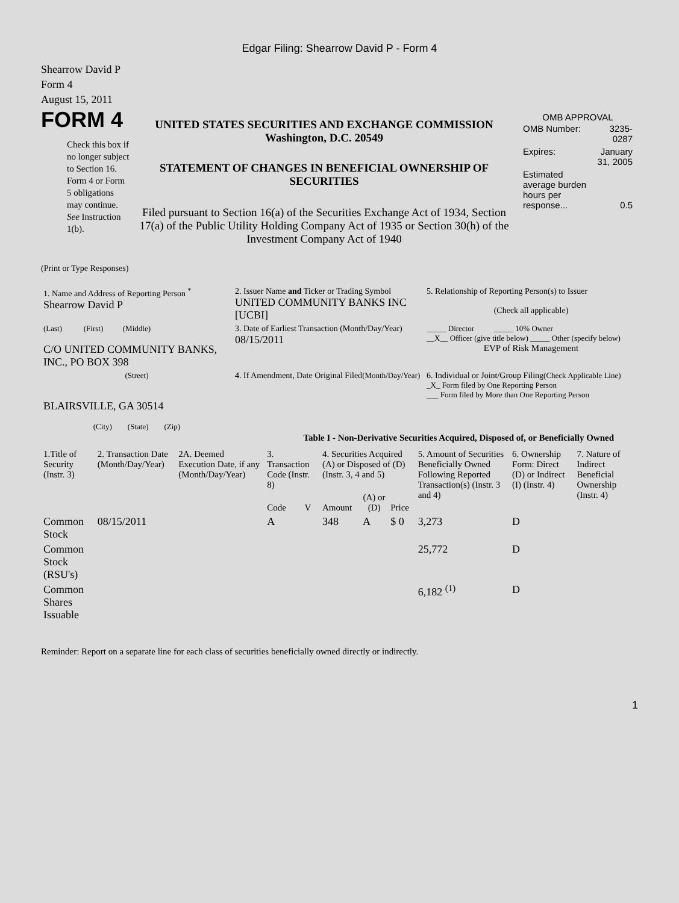Edgar Filing: Shearrow David P - Form 4
Shearrow David P
Form 4
August 15, 2011
FORM 4
Check this box if no longer subject to Section 16. Form 4 or Form 5 obligations may continue. See Instruction 1(b).
UNITED STATES SECURITIES AND EXCHANGE COMMISSION
Washington, D.C. 20549
STATEMENT OF CHANGES IN BENEFICIAL OWNERSHIP OF SECURITIES
Filed pursuant to Section 16(a) of the Securities Exchange Act of 1934, Section 17(a) of the Public Utility Holding Company Act of 1935 or Section 30(h) of the Investment Company Act of 1940
OMB APPROVAL
| OMB Number: | 3235-0287 |
| Expires: | January 31, 2005 |
| Estimated average burden hours per response... | 0.5 |
(Print or Type Responses)
| 1. Name and Address of Reporting Person <sup>*</sup> Shearrow David P | 2. Issuer Name and Ticker or Trading Symbol UNITED COMMUNITY BANKS INC [UCBI] | 5. Relationship of Reporting Person(s) to Issuer (Check all applicable) |
| (Last) (First) (Middle) C/O UNITED COMMUNITY BANKS, INC., PO BOX 398 | 3. Date of Earliest Transaction (Month/Day/Year) 08/15/2011 | _____ Director _____ 10% Owner __X__ Officer (give title below) _____ Other (specify below) EVP of Risk Management |
| (Street) BLAIRSVILLE, GA 30514 (City) (State) (Zip) | 4. If Amendment, Date Original Filed (Month/Day/Year) | 6. Individual or Joint/Group Filing (Check Applicable Line) _X_ Form filed by One Reporting Person ___ Form filed by More than One Reporting Person |
Table I - Non-Derivative Securities Acquired, Disposed of, or Beneficially Owned
| 1.Title of Security (Instr. 3) | 2. Transaction Date (Month/Day/Year) | 2A. Deemed Execution Date, if any (Month/Day/Year) | 3. Transaction Code (Instr. 8) | | 4. Securities Acquired (A) or Disposed of (D) (Instr. 3, 4 and 5) | | | 5. Amount of Securities Beneficially Owned Following Reported Transaction(s) (Instr. 3 and 4) | 6. Ownership Form: Direct (D) or Indirect (I) (Instr. 4) | 7. Nature of Indirect Beneficial Ownership (Instr. 4) |
| | | | Code | V | Amount | (A) or (D) | Price | | | |
| Common Stock | 08/15/2011 | | A | | 348 | A | $ 0 | 3,273 | D | |
| Common Stock (RSU's) | | | | | | | | 25,772 | D | |
| Common Shares Issuable | | | | | | | | 6,182 <sup>(1)</sup> | D | |
Reminder: Report on a separate line for each class of securities beneficially owned directly or indirectly.
1